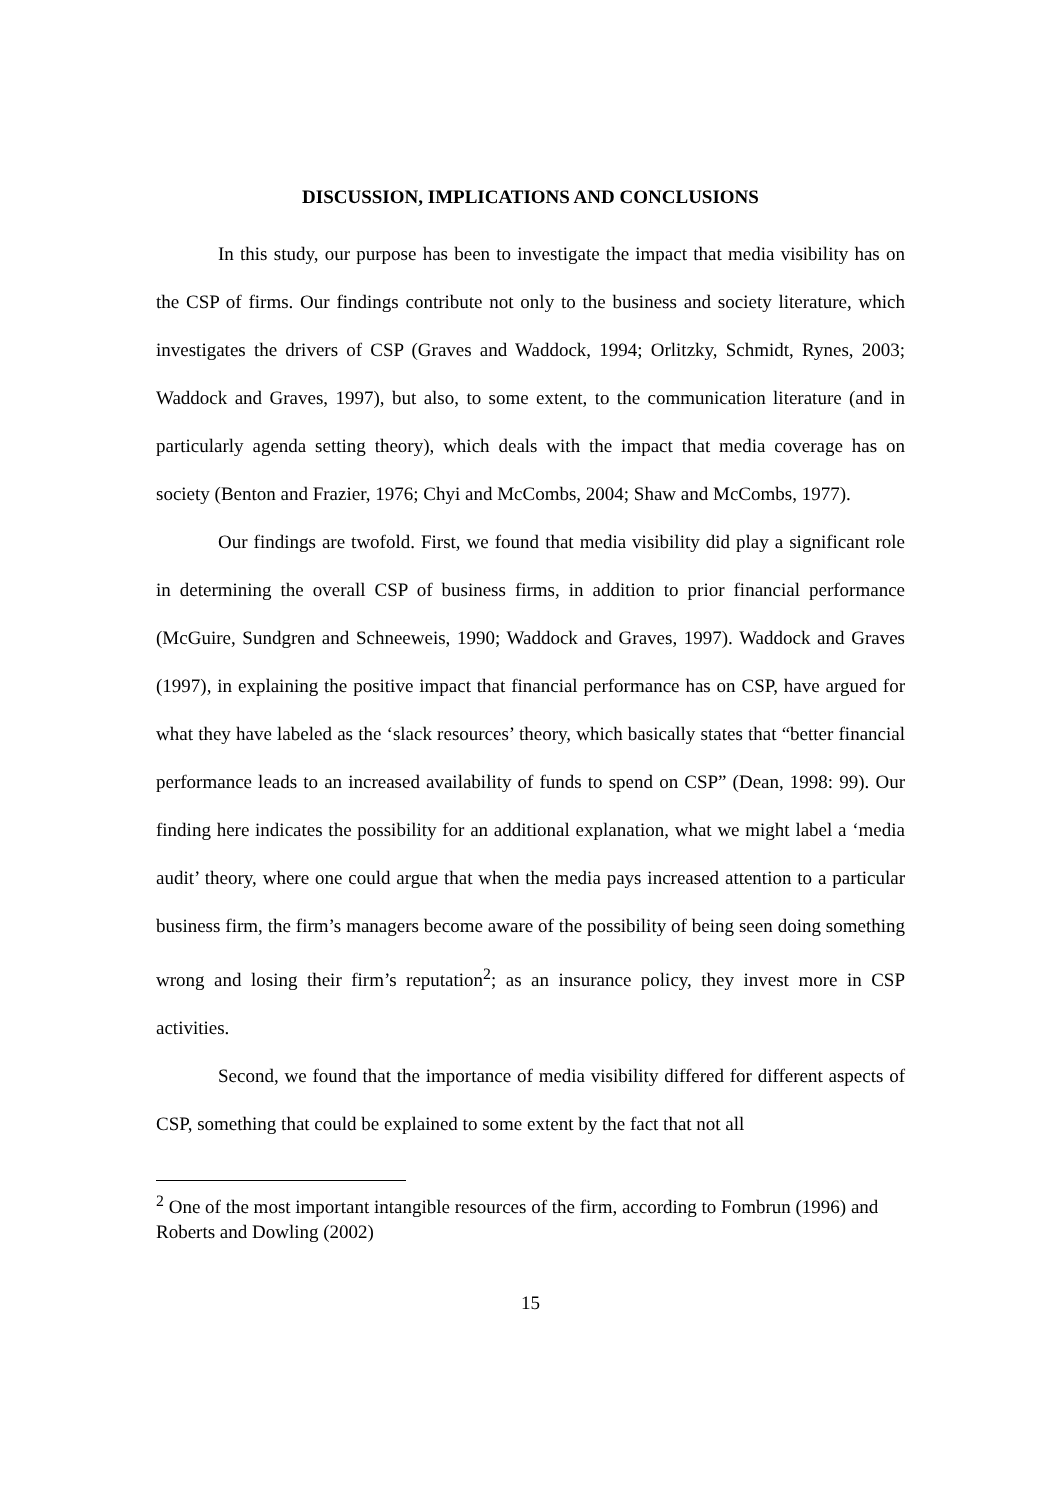DISCUSSION, IMPLICATIONS AND CONCLUSIONS
In this study, our purpose has been to investigate the impact that media visibility has on the CSP of firms. Our findings contribute not only to the business and society literature, which investigates the drivers of CSP (Graves and Waddock, 1994; Orlitzky, Schmidt, Rynes, 2003; Waddock and Graves, 1997), but also, to some extent, to the communication literature (and in particularly agenda setting theory), which deals with the impact that media coverage has on society (Benton and Frazier, 1976; Chyi and McCombs, 2004; Shaw and McCombs, 1977).
Our findings are twofold. First, we found that media visibility did play a significant role in determining the overall CSP of business firms, in addition to prior financial performance (McGuire, Sundgren and Schneeweis, 1990; Waddock and Graves, 1997). Waddock and Graves (1997), in explaining the positive impact that financial performance has on CSP, have argued for what they have labeled as the ‘slack resources’ theory, which basically states that “better financial performance leads to an increased availability of funds to spend on CSP” (Dean, 1998: 99). Our finding here indicates the possibility for an additional explanation, what we might label a ‘media audit’ theory, where one could argue that when the media pays increased attention to a particular business firm, the firm’s managers become aware of the possibility of being seen doing something wrong and losing their firm’s reputation<sup>2</sup>; as an insurance policy, they invest more in CSP activities.
Second, we found that the importance of media visibility differed for different aspects of CSP, something that could be explained to some extent by the fact that not all
<sup>2</sup> One of the most important intangible resources of the firm, according to Fombrun (1996) and Roberts and Dowling (2002)
15